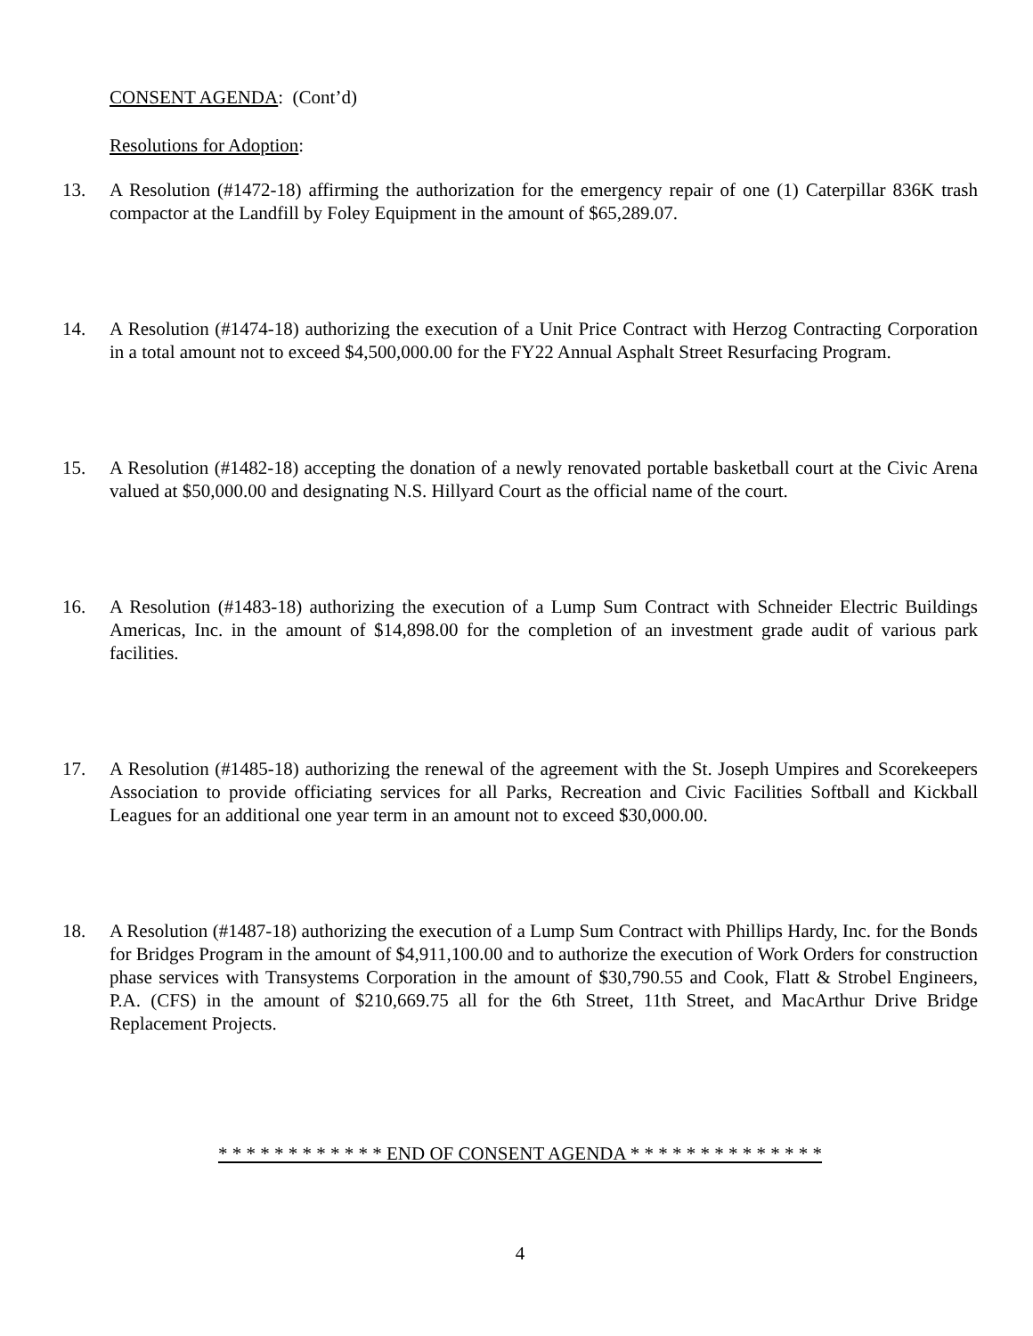CONSENT AGENDA: (Cont’d)
Resolutions for Adoption:
13. A Resolution (#1472-18) affirming the authorization for the emergency repair of one (1) Caterpillar 836K trash compactor at the Landfill by Foley Equipment in the amount of $65,289.07.
14. A Resolution (#1474-18) authorizing the execution of a Unit Price Contract with Herzog Contracting Corporation in a total amount not to exceed $4,500,000.00 for the FY22 Annual Asphalt Street Resurfacing Program.
15. A Resolution (#1482-18) accepting the donation of a newly renovated portable basketball court at the Civic Arena valued at $50,000.00 and designating N.S. Hillyard Court as the official name of the court.
16. A Resolution (#1483-18) authorizing the execution of a Lump Sum Contract with Schneider Electric Buildings Americas, Inc. in the amount of $14,898.00 for the completion of an investment grade audit of various park facilities.
17. A Resolution (#1485-18) authorizing the renewal of the agreement with the St. Joseph Umpires and Scorekeepers Association to provide officiating services for all Parks, Recreation and Civic Facilities Softball and Kickball Leagues for an additional one year term in an amount not to exceed $30,000.00.
18. A Resolution (#1487-18) authorizing the execution of a Lump Sum Contract with Phillips Hardy, Inc. for the Bonds for Bridges Program in the amount of $4,911,100.00 and to authorize the execution of Work Orders for construction phase services with Transystems Corporation in the amount of $30,790.55 and Cook, Flatt & Strobel Engineers, P.A. (CFS) in the amount of $210,669.75 all for the 6th Street, 11th Street, and MacArthur Drive Bridge Replacement Projects.
* * * * * * * * * * * * END OF CONSENT AGENDA * * * * * * * * * * * * * *
4